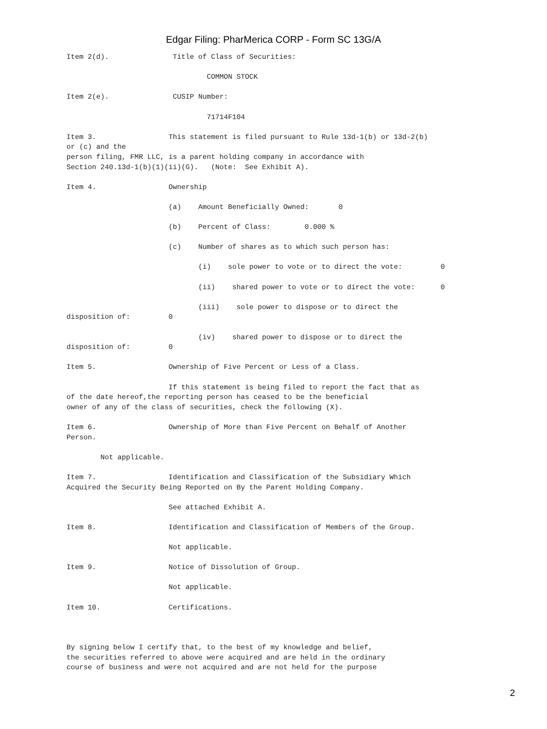Edgar Filing: PharMerica CORP - Form SC 13G/A
Item 2(d).               Title of Class of Securities:

                                 COMMON STOCK

Item 2(e).               CUSIP Number:

                                 71714F104

Item 3.                 This statement is filed pursuant to Rule 13d-1(b) or 13d-2(b)
or (c) and the
person filing, FMR LLC, is a parent holding company in accordance with
Section 240.13d-1(b)(1)(ii)(G).   (Note:  See Exhibit A).

Item 4.                 Ownership

                        (a)    Amount Beneficially Owned:       0

                        (b)    Percent of Class:        0.000 %

                        (c)    Number of shares as to which such person has:

                               (i)    sole power to vote or to direct the vote:         0

                               (ii)    shared power to vote or to direct the vote:      0

                               (iii)    sole power to dispose or to direct the
disposition of:         0

                               (iv)    shared power to dispose or to direct the
disposition of:         0

Item 5.                 Ownership of Five Percent or Less of a Class.

                        If this statement is being filed to report the fact that as
of the date hereof,the reporting person has ceased to be the beneficial
owner of any of the class of securities, check the following (X).

Item 6.                 Ownership of More than Five Percent on Behalf of Another
Person.

        Not applicable.

Item 7.                 Identification and Classification of the Subsidiary Which
Acquired the Security Being Reported on By the Parent Holding Company.

                        See attached Exhibit A.

Item 8.                 Identification and Classification of Members of the Group.

                        Not applicable.

Item 9.                 Notice of Dissolution of Group.

                        Not applicable.

Item 10.                Certifications.



By signing below I certify that, to the best of my knowledge and belief,
the securities referred to above were acquired and are held in the ordinary
course of business and were not acquired and are not held for the purpose
2